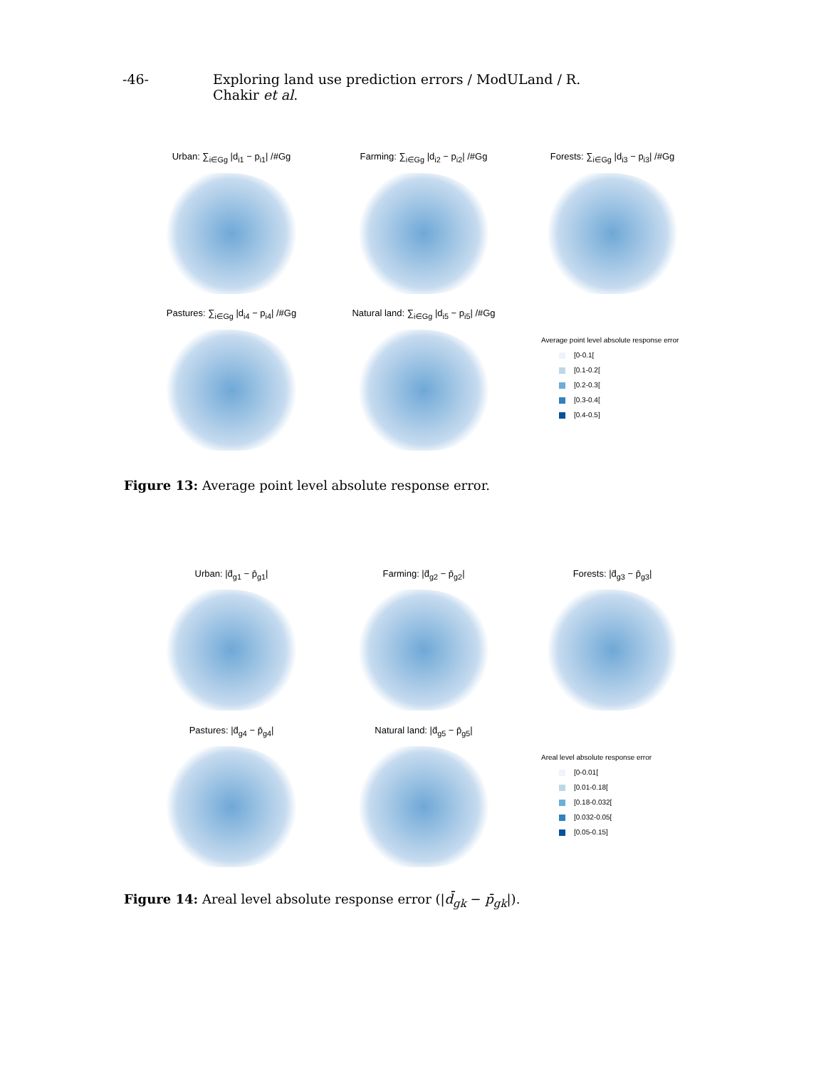-46- Exploring land use prediction errors / ModULand / R. Chakir et al.
Urban: ∑<sub>i∈Gg</sub> |d<sub>i1</sub> − p<sub>i1</sub>| /#Gg
Farming: ∑<sub>i∈Gg</sub> |d<sub>i2</sub> − p<sub>i2</sub>| /#Gg
Forests: ∑<sub>i∈Gg</sub> |d<sub>i3</sub> − p<sub>i3</sub>| /#Gg
Pastures: ∑<sub>i∈Gg</sub> |d<sub>i4</sub> − p<sub>i4</sub>| /#Gg
Natural land: ∑<sub>i∈Gg</sub> |d<sub>i5</sub> − p<sub>i5</sub>| /#Gg
Average point level absolute response error
[0-0.1[
[0.1-0.2[
[0.2-0.3[
[0.3-0.4[
[0.4-0.5]
Figure 13: Average point level absolute response error.
Urban: |d̄<sub>g1</sub> − p̄<sub>g1</sub>|
Farming: |d̄<sub>g2</sub> − p̄<sub>g2</sub>|
Forests: |d̄<sub>g3</sub> − p̄<sub>g3</sub>|
Pastures: |d̄<sub>g4</sub> − p̄<sub>g4</sub>|
Natural land: |d̄<sub>g5</sub> − p̄<sub>g5</sub>|
Areal level absolute response error
[0-0.01[
[0.01-0.18[
[0.18-0.032[
[0.032-0.05[
[0.05-0.15]
Figure 14: Areal level absolute response error (|d̄<sub>gk</sub> − p̄<sub>gk</sub>|).